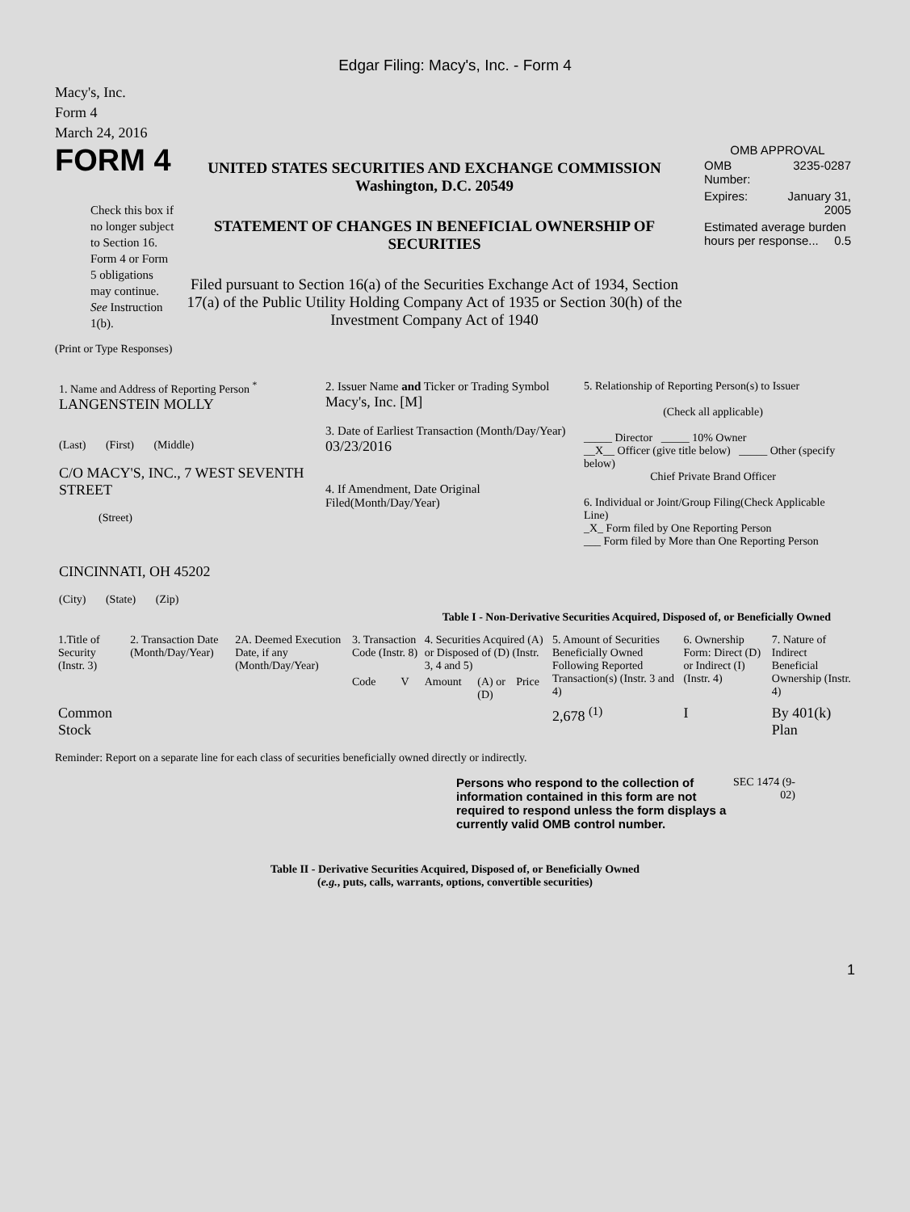Edgar Filing: Macy's, Inc. - Form 4
Macy's, Inc.
Form 4
March 24, 2016
FORM 4
Check this box if no longer subject to Section 16. Form 4 or Form 5 obligations may continue. See Instruction 1(b).
UNITED STATES SECURITIES AND EXCHANGE COMMISSION
Washington, D.C. 20549
STATEMENT OF CHANGES IN BENEFICIAL OWNERSHIP OF SECURITIES
Filed pursuant to Section 16(a) of the Securities Exchange Act of 1934, Section 17(a) of the Public Utility Holding Company Act of 1935 or Section 30(h) of the Investment Company Act of 1940
OMB APPROVAL
| OMB Number: | 3235-0287 |
| Expires: | January 31, 2005 |
| Estimated average burden hours per response... 0.5 | |
(Print or Type Responses)
1. Name and Address of Reporting Person <sup>*</sup>
LANGENSTEIN MOLLY
(Last) (First) (Middle)
C/O MACY'S, INC., 7 WEST SEVENTH STREET
(Street)
CINCINNATI, OH 45202
(City) (State) (Zip)
2. Issuer Name and Ticker or Trading Symbol
Macy's, Inc. [M]
3. Date of Earliest Transaction (Month/Day/Year)
03/23/2016
4. If Amendment, Date Original Filed(Month/Day/Year)
5. Relationship of Reporting Person(s) to Issuer
(Check all applicable)
_____ Director _____ 10% Owner
__X__ Officer (give title below) _____ Other (specify below)
Chief Private Brand Officer
6. Individual or Joint/Group Filing(Check Applicable Line)
_X_ Form filed by One Reporting Person
___ Form filed by More than One Reporting Person
Table I - Non-Derivative Securities Acquired, Disposed of, or Beneficially Owned
| 1.Title of Security (Instr. 3) | 2. Transaction Date (Month/Day/Year) | 2A. Deemed Execution Date, if any (Month/Day/Year) | 3. Transaction Code (Instr. 8) | | 4. Securities Acquired (A) or Disposed of (D) (Instr. 3, 4 and 5) | | | 5. Amount of Securities Beneficially Owned Following Reported Transaction(s) (Instr. 3 and 4) | 6. Ownership Form: Direct (D) or Indirect (I) (Instr. 4) | 7. Nature of Indirect Beneficial Ownership (Instr. 4) |
| --- | --- | --- | --- | --- | --- | --- | --- | --- | --- | --- |
| | | | Code | V | Amount | (A) or (D) | Price | | | |
| Common Stock | | | | | | | | 2,678 <sup>(1)</sup> | I | By 401(k) Plan |
Reminder: Report on a separate line for each class of securities beneficially owned directly or indirectly.
Persons who respond to the collection of information contained in this form are not required to respond unless the form displays a currently valid OMB control number.
SEC 1474 (9-02)
Table II - Derivative Securities Acquired, Disposed of, or Beneficially Owned
(e.g., puts, calls, warrants, options, convertible securities)
1